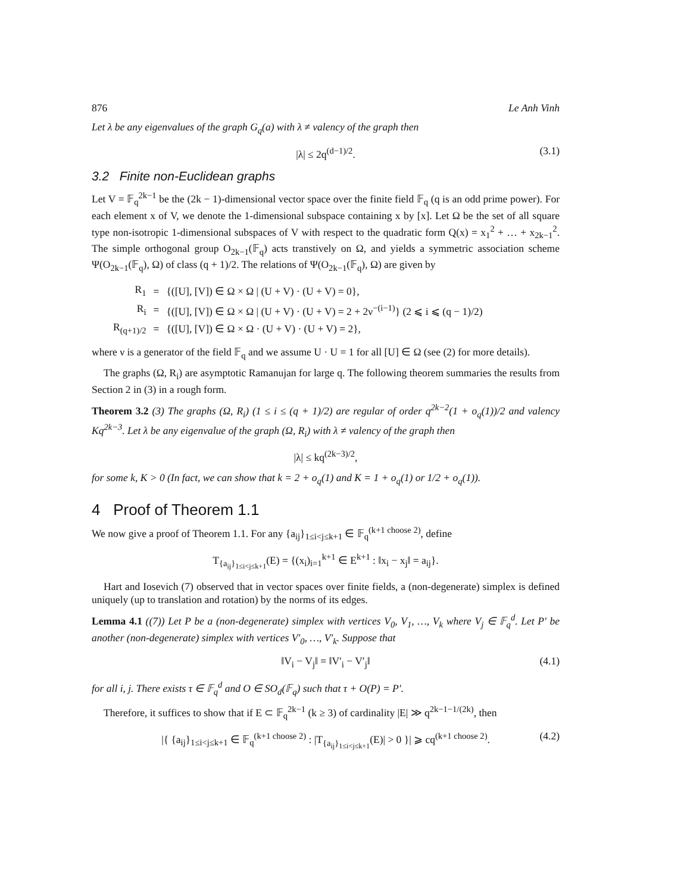876 Le Anh Vinh
Let λ be any eigenvalues of the graph G<sub>q</sub>(a) with λ ≠ valency of the graph then
|λ| ≤ 2q<sup>(d−1)/2</sup>. (3.1)
3.2 Finite non-Euclidean graphs
Let V = 𝔽<sub>q</sub><sup>2k−1</sup> be the (2k − 1)-dimensional vector space over the finite field 𝔽<sub>q</sub> (q is an odd prime power). For each element x of V, we denote the 1-dimensional subspace containing x by [x]. Let Ω be the set of all square type non-isotropic 1-dimensional subspaces of V with respect to the quadratic form Q(x) = x<sub>1</sub><sup>2</sup> + … + x<sub>2k−1</sub><sup>2</sup>. The simple orthogonal group O<sub>2k−1</sub>(𝔽<sub>q</sub>) acts transtively on Ω, and yields a symmetric association scheme Ψ(O<sub>2k−1</sub>(𝔽<sub>q</sub>), Ω) of class (q + 1)/2. The relations of Ψ(O<sub>2k−1</sub>(𝔽<sub>q</sub>), Ω) are given by
| R<sub>1</sub> | = | {([U], [V]) ∈ Ω × Ω / (U + V) · (U + V) = 0}, |
| R<sub>i</sub> | = | {([U], [V]) ∈ Ω × Ω / (U + V) · (U + V) = 2 + 2ν<sup>−(i−1)</sup>} (2 ⩽ i ⩽ (q − 1)/2) |
| R<sub>(q+1)/2</sub> | = | {([U], [V]) ∈ Ω × Ω · (U + V) · (U + V) = 2}, |
where ν is a generator of the field 𝔽<sub>q</sub> and we assume U · U = 1 for all [U] ∈ Ω (see (2) for more details).
The graphs (Ω, R<sub>i</sub>) are asymptotic Ramanujan for large q. The following theorem summaries the results from Section 2 in (3) in a rough form.
Theorem 3.2 (3) The graphs (Ω, R<sub>i</sub>) (1 ≤ i ≤ (q + 1)/2) are regular of order q<sup>2k−2</sup>(1 + o<sub>q</sub>(1))/2 and valency Kq<sup>2k−3</sup>. Let λ be any eigenvalue of the graph (Ω, R<sub>i</sub>) with λ ≠ valency of the graph then
|λ| ≤ kq<sup>(2k−3)/2</sup>,
for some k, K > 0 (In fact, we can show that k = 2 + o<sub>q</sub>(1) and K = 1 + o<sub>q</sub>(1) or 1/2 + o<sub>q</sub>(1)).
4 Proof of Theorem 1.1
We now give a proof of Theorem 1.1. For any {a<sub>ij</sub>}<sub>1≤i<j≤k+1</sub> ∈ 𝔽<sub>q</sub><sup>(k+1 choose 2)</sup>, define
T<sub>{a<sub>ij</sub>}<sub>1≤i<j≤k+1</sub></sub>(E) = {(x<sub>i</sub>)<sub>i=1</sub><sup>k+1</sup> ∈ E<sup>k+1</sup> : ‖x<sub>i</sub> − x<sub>j</sub>‖ = a<sub>ij</sub>}.
Hart and Iosevich (7) observed that in vector spaces over finite fields, a (non-degenerate) simplex is defined uniquely (up to translation and rotation) by the norms of its edges.
Lemma 4.1 ((7)) Let P be a (non-degenerate) simplex with vertices V<sub>0</sub>, V<sub>1</sub>, …, V<sub>k</sub> where V<sub>j</sub> ∈ 𝔽<sub>q</sub><sup>d</sup>. Let P′ be another (non-degenerate) simplex with vertices V′<sub>0</sub>, …, V′<sub>k</sub>. Suppose that
‖V<sub>i</sub> − V<sub>j</sub>‖ = ‖V′<sub>i</sub> − V′<sub>j</sub>‖ (4.1)
for all i, j. There exists τ ∈ 𝔽<sub>q</sub><sup>d</sup> and O ∈ SO<sub>d</sub>(𝔽<sub>q</sub>) such that τ + O(P) = P′.
Therefore, it suffices to show that if E ⊂ 𝔽<sub>q</sub><sup>2k−1</sup> (k ≥ 3) of cardinality |E| ≫ q<sup>2k−1−1/(2k)</sup>, then
|{ {a<sub>ij</sub>}<sub>1≤i<j≤k+1</sub> ∈ 𝔽<sub>q</sub><sup>(k+1 choose 2)</sup> : |T<sub>{a<sub>ij</sub>}<sub>1≤i<j≤k+1</sub></sub>(E)| > 0 }| ⩾ cq<sup>(k+1 choose 2)</sup>. (4.2)